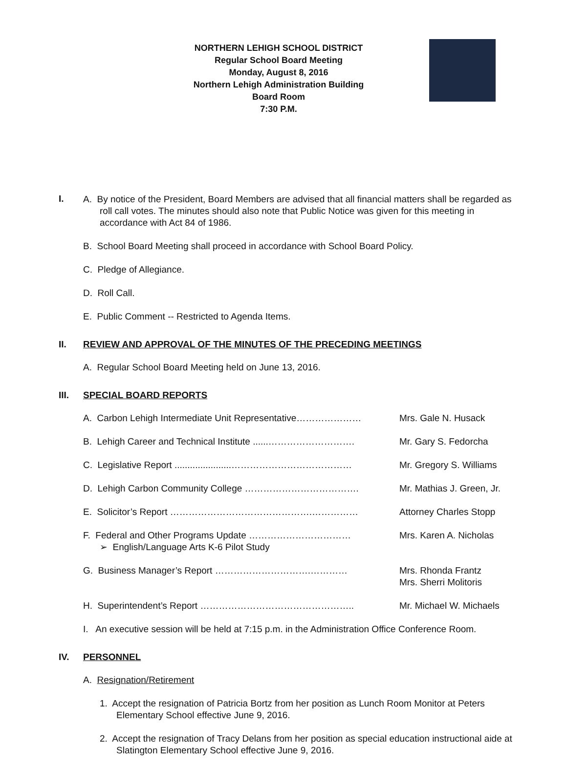NORTHERN LEHIGH SCHOOL DISTRICT
Regular School Board Meeting
Monday, August 8, 2016
Northern Lehigh Administration Building
Board Room
7:30 P.M.
I.
A. By notice of the President, Board Members are advised that all financial matters shall be regarded as roll call votes. The minutes should also note that Public Notice was given for this meeting in accordance with Act 84 of 1986.
B. School Board Meeting shall proceed in accordance with School Board Policy.
C. Pledge of Allegiance.
D. Roll Call.
E. Public Comment -- Restricted to Agenda Items.
II. REVIEW AND APPROVAL OF THE MINUTES OF THE PRECEDING MEETINGS
A. Regular School Board Meeting held on June 13, 2016.
III. SPECIAL BOARD REPORTS
A. Carbon Lehigh Intermediate Unit Representative…………………
Mrs. Gale N. Husack
B. Lehigh Career and Technical Institute ......……………………….
Mr. Gary S. Fedorcha
C. Legislative Report ......................…………………………………
Mr. Gregory S. Williams
D. Lehigh Carbon Community College ………………………………. Mr. Mathias J. Green, Jr.
E. Solicitor’s Report ……………………………………….…………… Attorney Charles Stopp
F. Federal and Other Programs Update ……………………………
➢ English/Language Arts K-6 Pilot Study
Mrs. Karen A. Nicholas
G. Business Manager’s Report ………………………….………… Mrs. Rhonda Frantz
Mrs. Sherri Molitoris
H. Superintendent’s Report ………………………………………….. Mr. Michael W. Michaels
I. An executive session will be held at 7:15 p.m. in the Administration Office Conference Room.
IV. PERSONNEL
A. Resignation/Retirement
1. Accept the resignation of Patricia Bortz from her position as Lunch Room Monitor at Peters Elementary School effective June 9, 2016.
2. Accept the resignation of Tracy Delans from her position as special education instructional aide at Slatington Elementary School effective June 9, 2016.